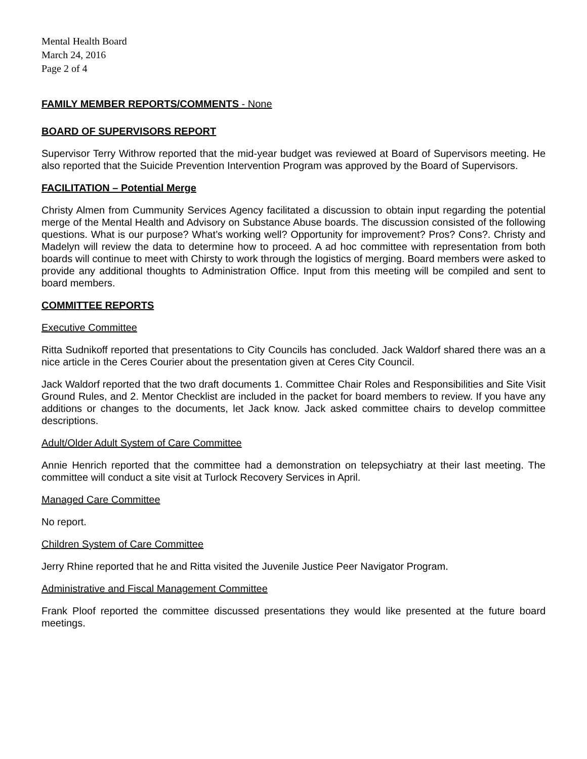Mental Health Board
March 24, 2016
Page 2 of 4
FAMILY MEMBER REPORTS/COMMENTS - None
BOARD OF SUPERVISORS REPORT
Supervisor Terry Withrow reported that the mid-year budget was reviewed at Board of Supervisors meeting. He also reported that the Suicide Prevention Intervention Program was approved by the Board of Supervisors.
FACILITATION – Potential Merge
Christy Almen from Cummunity Services Agency facilitated a discussion to obtain input regarding the potential merge of the Mental Health and Advisory on Substance Abuse boards. The discussion consisted of the following questions. What is our purpose? What’s working well? Opportunity for improvement? Pros? Cons?. Christy and Madelyn will review the data to determine how to proceed. A ad hoc committee with representation from both boards will continue to meet with Chirsty to work through the logistics of merging. Board members were asked to provide any additional thoughts to Administration Office. Input from this meeting will be compiled and sent to board members.
COMMITTEE REPORTS
Executive Committee
Ritta Sudnikoff reported that presentations to City Councils has concluded. Jack Waldorf shared there was an a nice article in the Ceres Courier about the presentation given at Ceres City Council.
Jack Waldorf reported that the two draft documents 1. Committee Chair Roles and Responsibilities and Site Visit Ground Rules, and 2. Mentor Checklist are included in the packet for board members to review. If you have any additions or changes to the documents, let Jack know. Jack asked committee chairs to develop committee descriptions.
Adult/Older Adult System of Care Committee
Annie Henrich reported that the committee had a demonstration on telepsychiatry at their last meeting. The committee will conduct a site visit at Turlock Recovery Services in April.
Managed Care Committee
No report.
Children System of Care Committee
Jerry Rhine reported that he and Ritta visited the Juvenile Justice Peer Navigator Program.
Administrative and Fiscal Management Committee
Frank Ploof reported the committee discussed presentations they would like presented at the future board meetings.